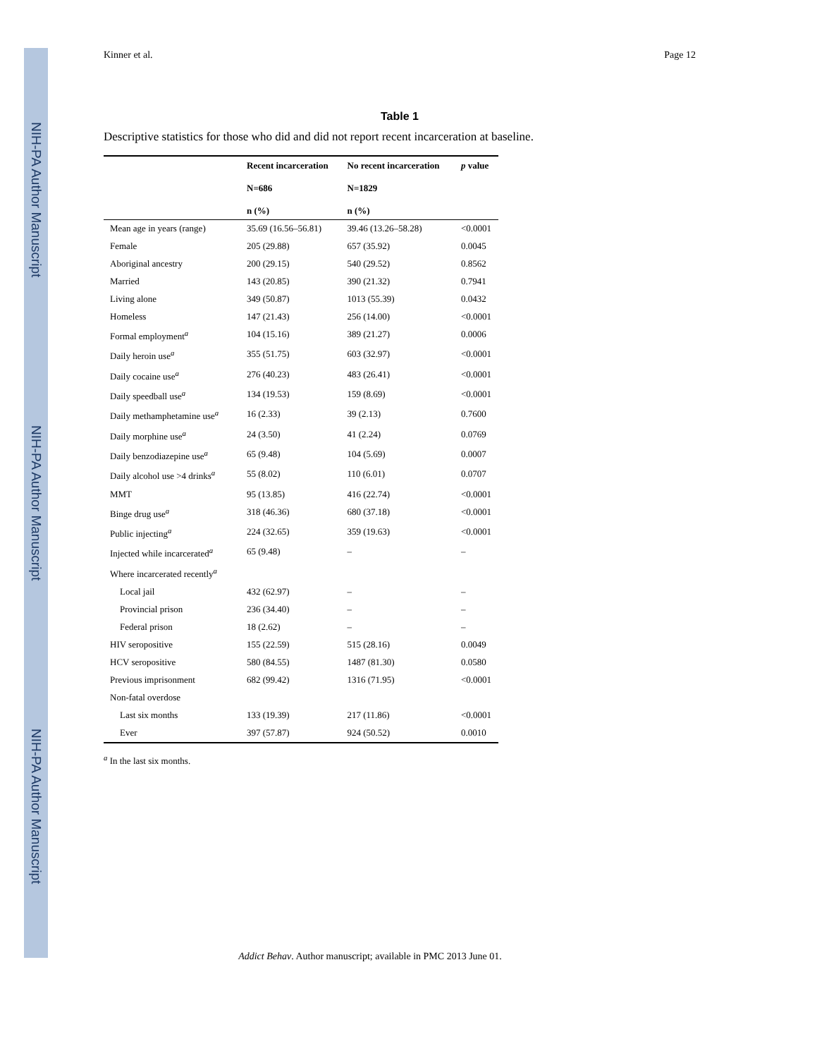NIH-PA Author Manuscript
NIH-PA Author Manuscript
NIH-PA Author Manuscript
Kinner et al. Page 12
Table 1
Descriptive statistics for those who did and did not report recent incarceration at baseline.
| | Recent incarceration N=686 n (%) | No recent incarceration N=1829 n (%) | p value |
| --- | --- | --- | --- |
| Mean age in years (range) | 35.69 (16.56–56.81) | 39.46 (13.26–58.28) | <0.0001 |
| Female | 205 (29.88) | 657 (35.92) | 0.0045 |
| Aboriginal ancestry | 200 (29.15) | 540 (29.52) | 0.8562 |
| Married | 143 (20.85) | 390 (21.32) | 0.7941 |
| Living alone | 349 (50.87) | 1013 (55.39) | 0.0432 |
| Homeless | 147 (21.43) | 256 (14.00) | <0.0001 |
| Formal employment<sup>a</sup> | 104 (15.16) | 389 (21.27) | 0.0006 |
| Daily heroin use<sup>a</sup> | 355 (51.75) | 603 (32.97) | <0.0001 |
| Daily cocaine use<sup>a</sup> | 276 (40.23) | 483 (26.41) | <0.0001 |
| Daily speedball use<sup>a</sup> | 134 (19.53) | 159 (8.69) | <0.0001 |
| Daily methamphetamine use<sup>a</sup> | 16 (2.33) | 39 (2.13) | 0.7600 |
| Daily morphine use<sup>a</sup> | 24 (3.50) | 41 (2.24) | 0.0769 |
| Daily benzodiazepine use<sup>a</sup> | 65 (9.48) | 104 (5.69) | 0.0007 |
| Daily alcohol use >4 drinks<sup>a</sup> | 55 (8.02) | 110 (6.01) | 0.0707 |
| MMT | 95 (13.85) | 416 (22.74) | <0.0001 |
| Binge drug use<sup>a</sup> | 318 (46.36) | 680 (37.18) | <0.0001 |
| Public injecting<sup>a</sup> | 224 (32.65) | 359 (19.63) | <0.0001 |
| Injected while incarcerated<sup>a</sup> | 65 (9.48) | – | – |
| Where incarcerated recently<sup>a</sup> | | | |
| Local jail | 432 (62.97) | – | – |
| Provincial prison | 236 (34.40) | – | – |
| Federal prison | 18 (2.62) | – | – |
| HIV seropositive | 155 (22.59) | 515 (28.16) | 0.0049 |
| HCV seropositive | 580 (84.55) | 1487 (81.30) | 0.0580 |
| Previous imprisonment | 682 (99.42) | 1316 (71.95) | <0.0001 |
| Non-fatal overdose | | | |
| Last six months | 133 (19.39) | 217 (11.86) | <0.0001 |
| Ever | 397 (57.87) | 924 (50.52) | 0.0010 |
<sup>a</sup> In the last six months.
Addict Behav. Author manuscript; available in PMC 2013 June 01.